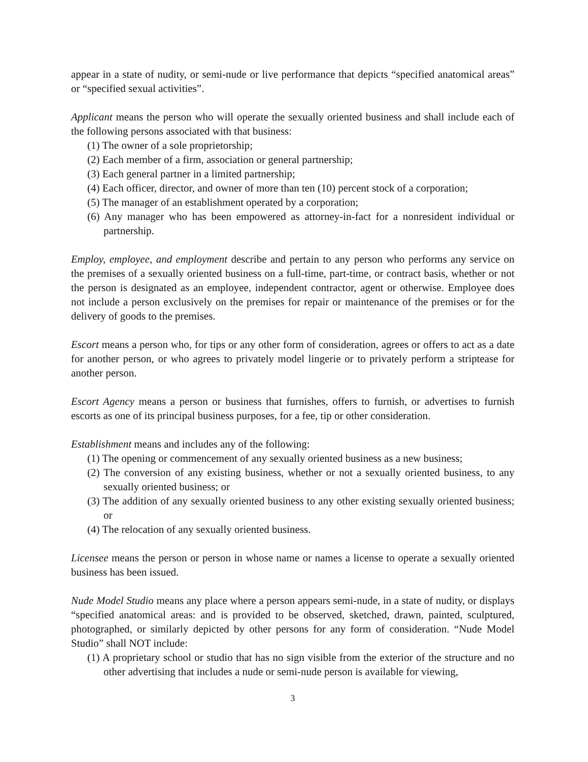appear in a state of nudity, or semi-nude or live performance that depicts “specified anatomical areas” or “specified sexual activities”.
Applicant means the person who will operate the sexually oriented business and shall include each of the following persons associated with that business:
(1) The owner of a sole proprietorship;
(2) Each member of a firm, association or general partnership;
(3) Each general partner in a limited partnership;
(4) Each officer, director, and owner of more than ten (10) percent stock of a corporation;
(5) The manager of an establishment operated by a corporation;
(6) Any manager who has been empowered as attorney-in-fact for a nonresident individual or partnership.
Employ, employee, and employment describe and pertain to any person who performs any service on the premises of a sexually oriented business on a full-time, part-time, or contract basis, whether or not the person is designated as an employee, independent contractor, agent or otherwise. Employee does not include a person exclusively on the premises for repair or maintenance of the premises or for the delivery of goods to the premises.
Escort means a person who, for tips or any other form of consideration, agrees or offers to act as a date for another person, or who agrees to privately model lingerie or to privately perform a striptease for another person.
Escort Agency means a person or business that furnishes, offers to furnish, or advertises to furnish escorts as one of its principal business purposes, for a fee, tip or other consideration.
Establishment means and includes any of the following:
(1) The opening or commencement of any sexually oriented business as a new business;
(2) The conversion of any existing business, whether or not a sexually oriented business, to any sexually oriented business; or
(3) The addition of any sexually oriented business to any other existing sexually oriented business; or
(4) The relocation of any sexually oriented business.
Licensee means the person or person in whose name or names a license to operate a sexually oriented business has been issued.
Nude Model Studio means any place where a person appears semi-nude, in a state of nudity, or displays “specified anatomical areas: and is provided to be observed, sketched, drawn, painted, sculptured, photographed, or similarly depicted by other persons for any form of consideration. “Nude Model Studio” shall NOT include:
(1) A proprietary school or studio that has no sign visible from the exterior of the structure and no other advertising that includes a nude or semi-nude person is available for viewing,
3